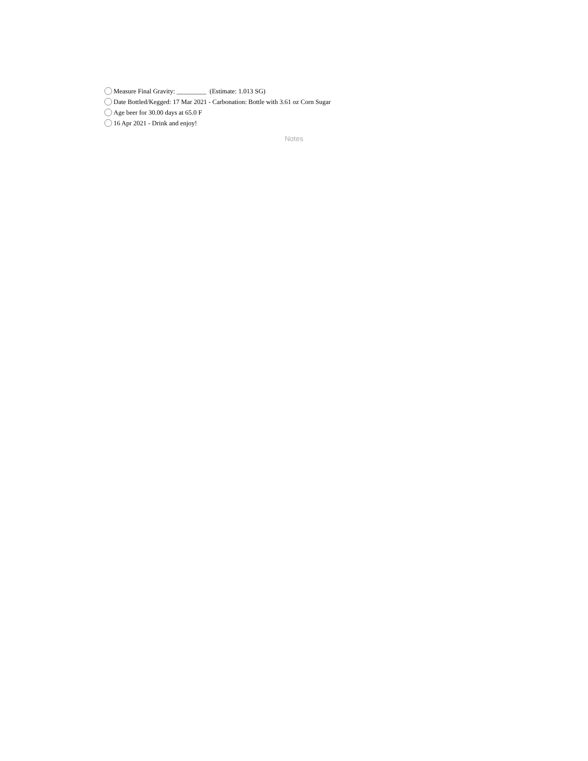Measure Final Gravity: _________ (Estimate: 1.013 SG)
Date Bottled/Kegged: 17 Mar 2021 - Carbonation: Bottle with 3.61 oz Corn Sugar
Age beer for 30.00 days at 65.0 F
16 Apr 2021 - Drink and enjoy!
Notes